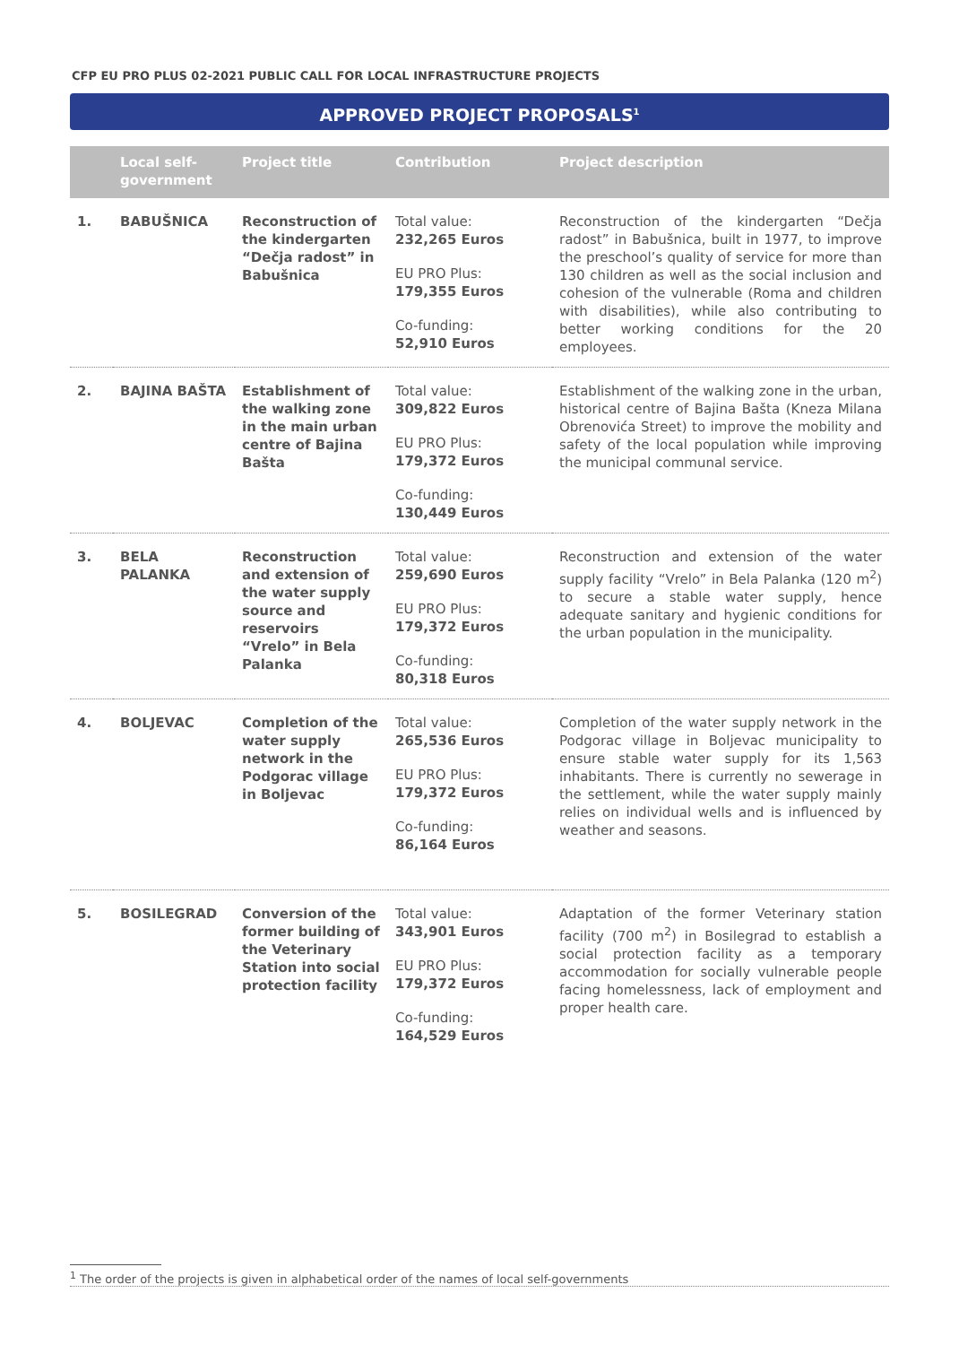CFP EU PRO PLUS 02-2021 PUBLIC CALL FOR LOCAL INFRASTRUCTURE PROJECTS
APPROVED PROJECT PROPOSALS<sup>1</sup>
| | Local self-government | Project title | Contribution | Project description |
| --- | --- | --- | --- | --- |
| 1. | BABUŠNICA | Reconstruction of the kindergarten “Dečja radost” in Babušnica | Total value: 232,265 Euros EU PRO Plus: 179,355 Euros Co-funding: 52,910 Euros | Reconstruction of the kindergarten “Dečja radost” in Babušnica, built in 1977, to improve the preschool’s quality of service for more than 130 children as well as the social inclusion and cohesion of the vulnerable (Roma and children with disabilities), while also contributing to better working conditions for the 20 employees. |
| 2. | BAJINA BAŠTA | Establishment of the walking zone in the main urban centre of Bajina Bašta | Total value: 309,822 Euros EU PRO Plus: 179,372 Euros Co-funding: 130,449 Euros | Establishment of the walking zone in the urban, historical centre of Bajina Bašta (Kneza Milana Obrenovića Street) to improve the mobility and safety of the local population while improving the municipal communal service. |
| 3. | BELA PALANKA | Reconstruction and extension of the water supply source and reservoirs “Vrelo” in Bela Palanka | Total value: 259,690 Euros EU PRO Plus: 179,372 Euros Co-funding: 80,318 Euros | Reconstruction and extension of the water supply facility “Vrelo” in Bela Palanka (120 m<sup>2</sup>) to secure a stable water supply, hence adequate sanitary and hygienic conditions for the urban population in the municipality. |
| 4. | BOLJEVAC | Completion of the water supply network in the Podgorac village in Boljevac | Total value: 265,536 Euros EU PRO Plus: 179,372 Euros Co-funding: 86,164 Euros | Completion of the water supply network in the Podgorac village in Boljevac municipality to ensure stable water supply for its 1,563 inhabitants. There is currently no sewerage in the settlement, while the water supply mainly relies on individual wells and is influenced by weather and seasons. |
| 5. | BOSILEGRAD | Conversion of the former building of the Veterinary Station into social protection facility | Total value: 343,901 Euros EU PRO Plus: 179,372 Euros Co-funding: 164,529 Euros | Adaptation of the former Veterinary station facility (700 m<sup>2</sup>) in Bosilegrad to establish a social protection facility as a temporary accommodation for socially vulnerable people facing homelessness, lack of employment and proper health care. |
<sup>1</sup> The order of the projects is given in alphabetical order of the names of local self-governments